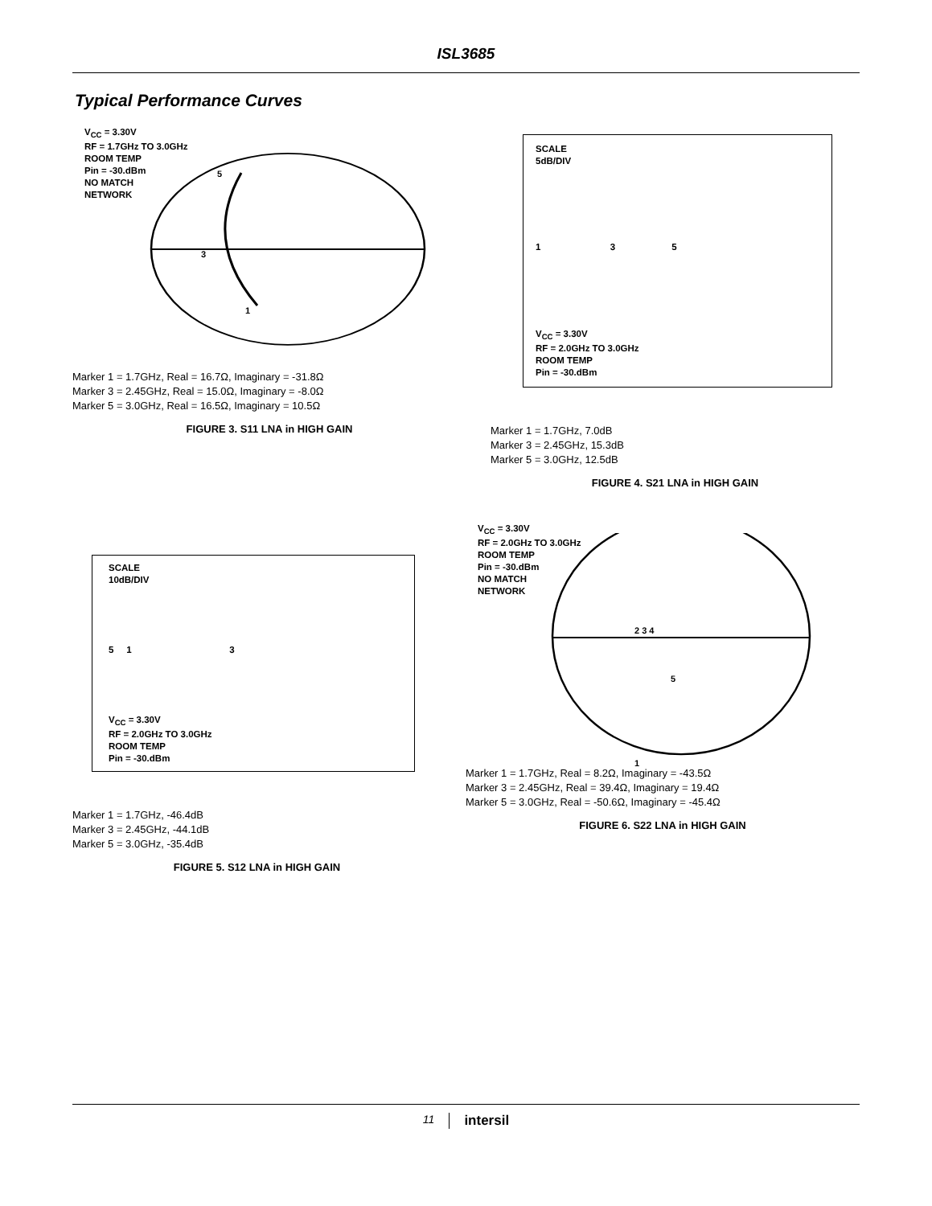ISL3685
Typical Performance Curves
V<sub>CC</sub> = 3.30V
RF = 1.7GHz TO 3.0GHz
ROOM TEMP
Pin = -30.dBm
NO MATCH
NETWORK
5
3
1
Marker 1 = 1.7GHz, Real = 16.7Ω, Imaginary = -31.8Ω
Marker 3 = 2.45GHz, Real = 15.0Ω, Imaginary = -8.0Ω
Marker 5 = 3.0GHz, Real = 16.5Ω, Imaginary = 10.5Ω
FIGURE 3. S11 LNA in HIGH GAIN
SCALE
5dB/DIV
1 3 5
V<sub>CC</sub> = 3.30V
RF = 2.0GHz TO 3.0GHz
ROOM TEMP
Pin = -30.dBm
Marker 1 = 1.7GHz, 7.0dB
Marker 3 = 2.45GHz, 15.3dB
Marker 5 = 3.0GHz, 12.5dB
FIGURE 4. S21 LNA in HIGH GAIN
SCALE
10dB/DIV
5 1 3
V<sub>CC</sub> = 3.30V
RF = 2.0GHz TO 3.0GHz
ROOM TEMP
Pin = -30.dBm
Marker 1 = 1.7GHz, -46.4dB
Marker 3 = 2.45GHz, -44.1dB
Marker 5 = 3.0GHz, -35.4dB
FIGURE 5. S12 LNA in HIGH GAIN
V<sub>CC</sub> = 3.30V
RF = 2.0GHz TO 3.0GHz
ROOM TEMP
Pin = -30.dBm
NO MATCH
NETWORK
2 3 4
5
1
Marker 1 = 1.7GHz, Real = 8.2Ω, Imaginary = -43.5Ω
Marker 3 = 2.45GHz, Real = 39.4Ω, Imaginary = 19.4Ω
Marker 5 = 3.0GHz, Real = -50.6Ω, Imaginary = -45.4Ω
FIGURE 6. S22 LNA in HIGH GAIN
11 intersil